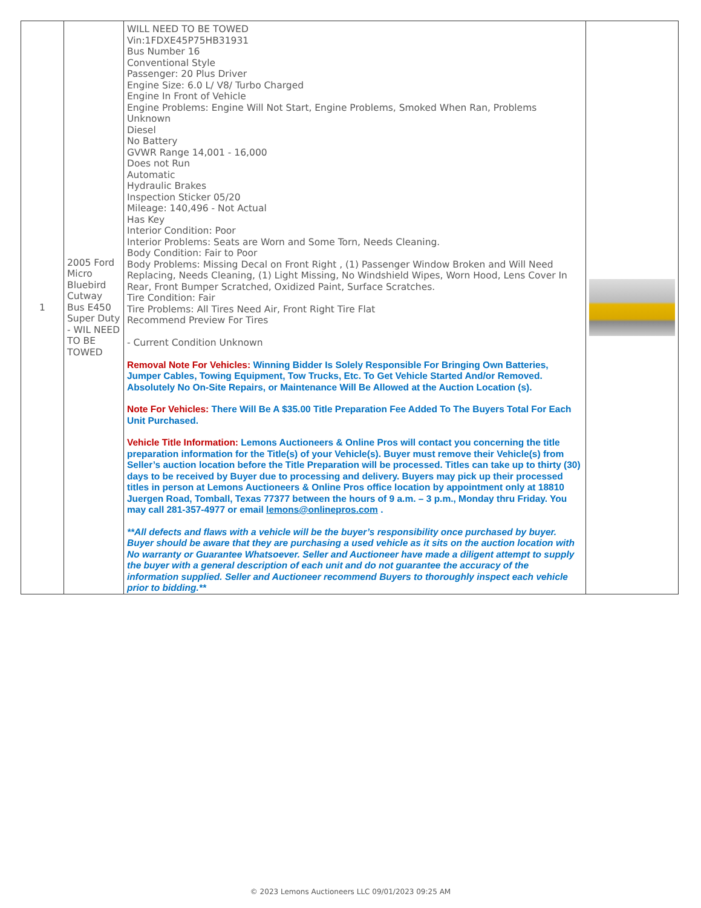| 1 | 2005 Ford Micro Bluebird Cutway Bus E450 Super Duty - WIL NEED TO BE TOWED | WILL NEED TO BE TOWED Vin:1FDXE45P75HB31931 Bus Number 16 Conventional Style Passenger: 20 Plus Driver Engine Size: 6.0 L/ V8/ Turbo Charged Engine In Front of Vehicle Engine Problems: Engine Will Not Start, Engine Problems, Smoked When Ran, Problems Unknown Diesel No Battery GVWR Range 14,001 - 16,000 Does not Run Automatic Hydraulic Brakes Inspection Sticker 05/20 Mileage: 140,496 - Not Actual Has Key Interior Condition: Poor Interior Problems: Seats are Worn and Some Torn, Needs Cleaning. Body Condition: Fair to Poor Body Problems: Missing Decal on Front Right , (1) Passenger Window Broken and Will Need Replacing, Needs Cleaning, (1) Light Missing, No Windshield Wipes, Worn Hood, Lens Cover In Rear, Front Bumper Scratched, Oxidized Paint, Surface Scratches. Tire Condition: Fair Tire Problems: All Tires Need Air, Front Right Tire Flat Recommend Preview For Tires - Current Condition Unknown Removal Note For Vehicles: Winning Bidder Is Solely Responsible For Bringing Own Batteries, Jumper Cables, Towing Equipment, Tow Trucks, Etc. To Get Vehicle Started And/or Removed. Absolutely No On-Site Repairs, or Maintenance Will Be Allowed at the Auction Location (s). Note For Vehicles: There Will Be A $35.00 Title Preparation Fee Added To The Buyers Total For Each Unit Purchased. Vehicle Title Information: Lemons Auctioneers & Online Pros will contact you concerning the title preparation information for the Title(s) of your Vehicle(s). Buyer must remove their Vehicle(s) from Seller’s auction location before the Title Preparation will be processed. Titles can take up to thirty (30) days to be received by Buyer due to processing and delivery. Buyers may pick up their processed titles in person at Lemons Auctioneers & Online Pros office location by appointment only at 18810 Juergen Road, Tomball, Texas 77377 between the hours of 9 a.m. – 3 p.m., Monday thru Friday. You may call 281-357-4977 or email lemons@onlinepros.com . **All defects and flaws with a vehicle will be the buyer’s responsibility once purchased by buyer. Buyer should be aware that they are purchasing a used vehicle as it sits on the auction location with No warranty or Guarantee Whatsoever. Seller and Auctioneer have made a diligent attempt to supply the buyer with a general description of each unit and do not guarantee the accuracy of the information supplied. Seller and Auctioneer recommend Buyers to thoroughly inspect each vehicle prior to bidding.** | |
© 2023 Lemons Auctioneers LLC 09/01/2023 09:25 AM